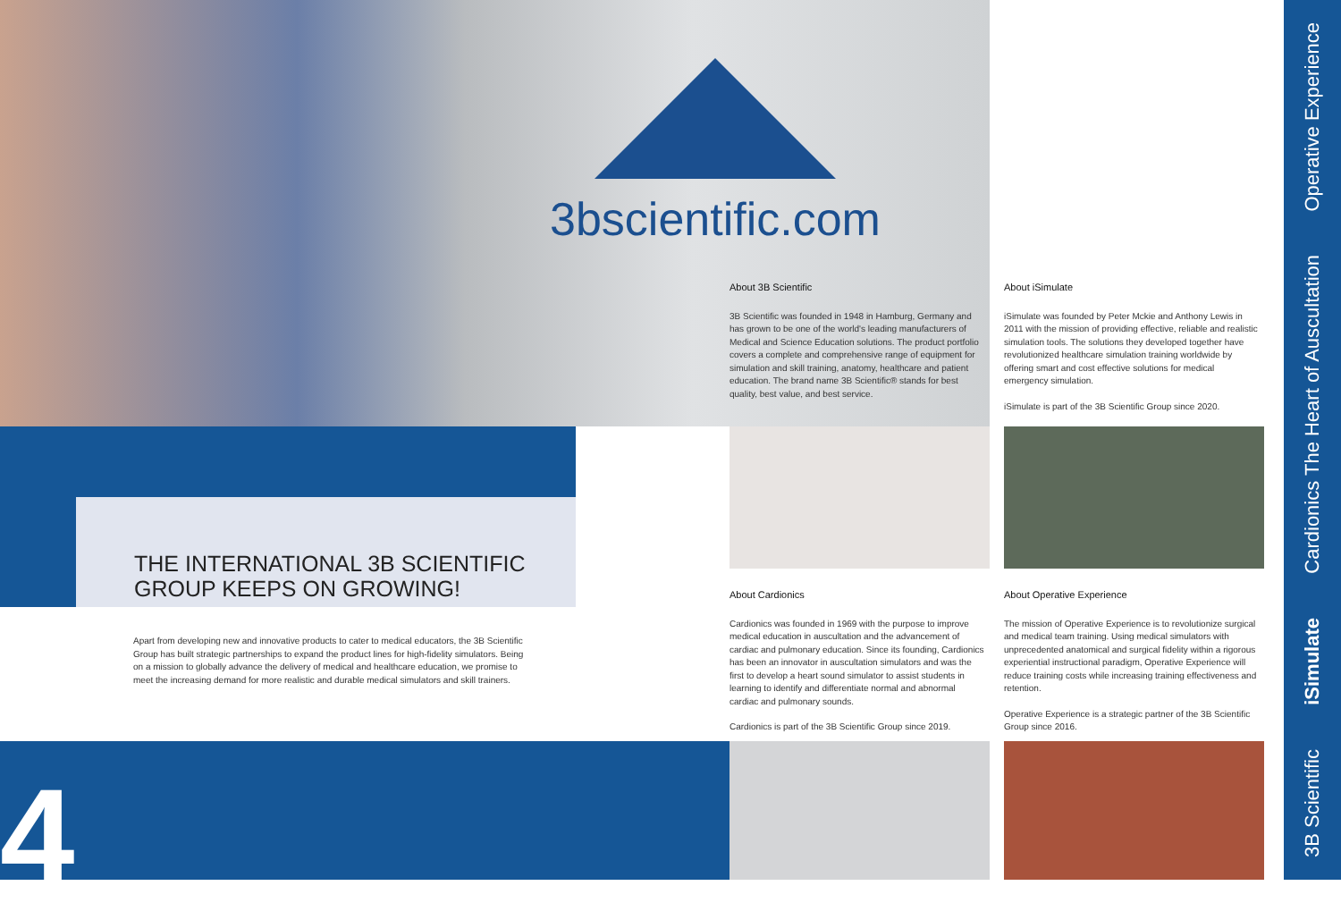3bscientific.com
THE INTERNATIONAL 3B SCIENTIFIC GROUP KEEPS ON GROWING!
Apart from developing new and innovative products to cater to medical educators, the 3B Scientific Group has built strategic partnerships to expand the product lines for high-fidelity simulators. Being on a mission to globally advance the delivery of medical and healthcare education, we promise to meet the increasing demand for more realistic and durable medical simulators and skill trainers.
4
About 3B Scientific
3B Scientific was founded in 1948 in Hamburg, Germany and has grown to be one of the world's leading manufacturers of Medical and Science Education solutions. The product portfolio covers a complete and comprehensive range of equipment for simulation and skill training, anatomy, healthcare and patient education. The brand name 3B Scientific® stands for best quality, best value, and best service.
About iSimulate
iSimulate was founded by Peter Mckie and Anthony Lewis in 2011 with the mission of providing effective, reliable and realistic simulation tools. The solutions they developed together have revolutionized healthcare simulation training worldwide by offering smart and cost effective solutions for medical emergency simulation.
iSimulate is part of the 3B Scientific Group since 2020.
About Cardionics
Cardionics was founded in 1969 with the purpose to improve medical education in auscultation and the advancement of cardiac and pulmonary education. Since its founding, Cardionics has been an innovator in auscultation simulators and was the first to develop a heart sound simulator to assist students in learning to identify and differentiate normal and abnormal cardiac and pulmonary sounds.
Cardionics is part of the 3B Scientific Group since 2019.
About Operative Experience
The mission of Operative Experience is to revolutionize surgical and medical team training. Using medical simulators with unprecedented anatomical and surgical fidelity within a rigorous experiential instructional paradigm, Operative Experience will reduce training costs while increasing training effectiveness and retention.
Operative Experience is a strategic partner of the 3B Scientific Group since 2016.
Operative Experience
Cardionics The Heart of Auscultation
iSimulate
3B Scientific